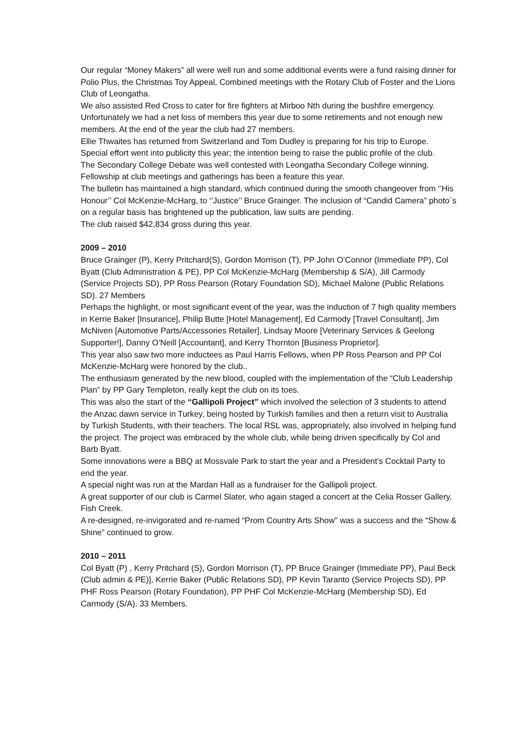Our regular “Money Makers” all were well run and some additional events were a fund raising dinner for Polio Plus, the Christmas Toy Appeal, Combined meetings with the Rotary Club of Foster and the Lions Club of Leongatha.
We also assisted Red Cross to cater for fire fighters at Mirboo Nth during the bushfire emergency.
Unfortunately we had a net loss of members this year due to some retirements and not enough new members. At the end of the year the club had 27 members.
Ellie Thwaites has returned from Switzerland and Tom Dudley is preparing for his trip to Europe. Special effort went into publicity this year; the intention being to raise the public profile of the club.
The Secondary College Debate was well contested with Leongatha Secondary College winning. Fellowship at club meetings and gatherings has been a feature this year.
The bulletin has maintained a high standard, which continued during the smooth changeover from ‘’His Honour’’ Col McKenzie-McHarg, to ‘’Justice’’ Bruce Grainger. The inclusion of “Candid Camera” photo`s on a regular basis has brightened up the publication, law suits are pending.
The club raised $42,834 gross during this year.
2009 – 2010
Bruce Grainger (P), Kerry Pritchard(S), Gordon Morrison (T), PP John O’Connor (Immediate PP), Col Byatt (Club Administration & PE), PP Col McKenzie-McHarg (Membership & S/A), Jill Carmody (Service Projects SD), PP Ross Pearson (Rotary Foundation SD), Michael Malone (Public Relations SD). 27 Members
Perhaps the highlight, or most significant event of the year, was the induction of 7 high quality members in Kerrie Baker [Insurance], Philip Butte [Hotel Management], Ed Carmody [Travel Consultant], Jim McNiven [Automotive Parts/Accessories Retailer], Lindsay Moore [Veterinary Services & Geelong Supporter!], Danny O’Neill [Accountant], and Kerry Thornton [Business Proprietor].
This year also saw two more inductees as Paul Harris Fellows, when PP Ross Pearson and PP Col McKenzie-McHarg were honored by the club..
The enthusiasm generated by the new blood, coupled with the implementation of the “Club Leadership Plan” by PP Gary Templeton, really kept the club on its toes.
This was also the start of the “Gallipoli Project” which involved the selection of 3 students to attend the Anzac dawn service in Turkey, being hosted by Turkish families and then a return visit to Australia by Turkish Students, with their teachers. The local RSL was, appropriately, also involved in helping fund the project. The project was embraced by the whole club, while being driven specifically by Col and Barb Byatt.
Some innovations were a BBQ at Mossvale Park to start the year and a President’s Cocktail Party to end the year.
A special night was run at the Mardan Hall as a fundraiser for the Gallipoli project.
A great supporter of our club is Carmel Slater, who again staged a concert at the Celia Rosser Gallery, Fish Creek.
A re-designed, re-invigorated and re-named “Prom Country Arts Show" was a success and the “Show & Shine” continued to grow.
2010 – 2011
Col Byatt (P) , Kerry Pritchard (S), Gordon Morrison (T), PP Bruce Grainger (Immediate PP), Paul Beck (Club admin & PE)], Kerrie Baker (Public Relations SD), PP Kevin Taranto (Service Projects SD), PP PHF Ross Pearson (Rotary Foundation), PP PHF Col McKenzie-McHarg (Membership SD), Ed Carmody (S/A). 33 Members.